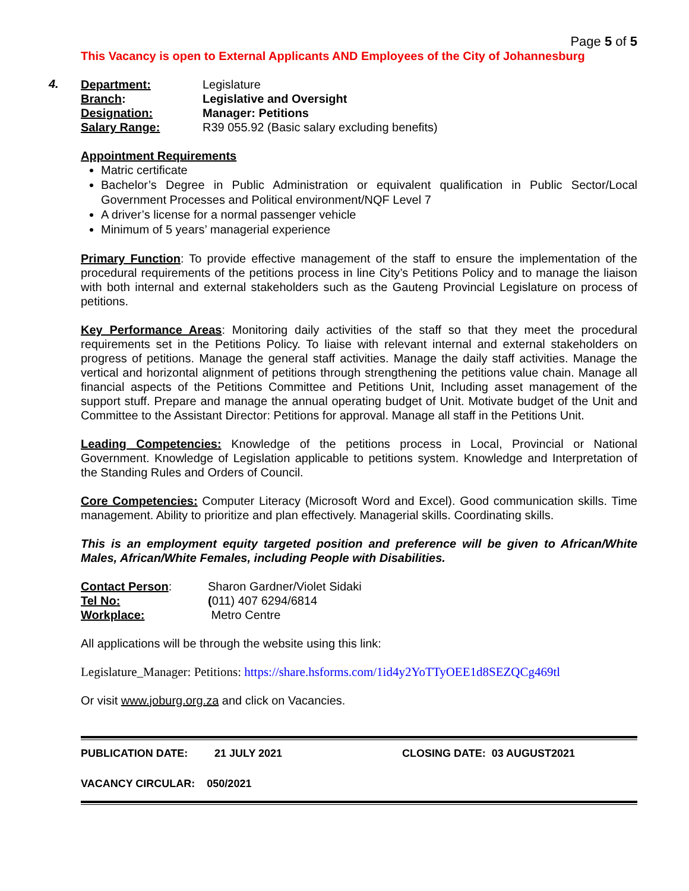Page 5 of 5
This Vacancy is open to External Applicants AND Employees of the City of Johannesburg
4.
| Department: | Legislature |
| Branch : | Legislative and Oversight |
| Designation: | Manager: Petitions |
| Salary Range: | R39 055.92 (Basic salary excluding benefits) |
Appointment Requirements
Matric certificate
Bachelor’s Degree in Public Administration or equivalent qualification in Public Sector/Local Government Processes and Political environment/NQF Level 7
A driver’s license for a normal passenger vehicle
Minimum of 5 years’ managerial experience
Primary Function: To provide effective management of the staff to ensure the implementation of the procedural requirements of the petitions process in line City’s Petitions Policy and to manage the liaison with both internal and external stakeholders such as the Gauteng Provincial Legislature on process of petitions.
Key Performance Areas: Monitoring daily activities of the staff so that they meet the procedural requirements set in the Petitions Policy. To liaise with relevant internal and external stakeholders on progress of petitions. Manage the general staff activities. Manage the daily staff activities. Manage the vertical and horizontal alignment of petitions through strengthening the petitions value chain. Manage all financial aspects of the Petitions Committee and Petitions Unit, Including asset management of the support stuff. Prepare and manage the annual operating budget of Unit. Motivate budget of the Unit and Committee to the Assistant Director: Petitions for approval. Manage all staff in the Petitions Unit.
Leading Competencies: Knowledge of the petitions process in Local, Provincial or National Government. Knowledge of Legislation applicable to petitions system. Knowledge and Interpretation of the Standing Rules and Orders of Council.
Core Competencies: Computer Literacy (Microsoft Word and Excel). Good communication skills. Time management. Ability to prioritize and plan effectively. Managerial skills. Coordinating skills.
This is an employment equity targeted position and preference will be given to African/White Males, African/White Females, including People with Disabilities.
| Contact Person : | Sharon Gardner/Violet Sidaki |
| Tel No: | ( 011) 407 6294/6814 |
| Workplace: | Metro Centre |
All applications will be through the website using this link:
Legislature_Manager: Petitions: https://share.hsforms.com/1id4y2YoTTyOEE1d8SEZQCg469tl
Or visit www.joburg.org.za and click on Vacancies.
PUBLICATION DATE: 21 JULY 2021 CLOSING DATE: 03 AUGUST2021
VACANCY CIRCULAR: 050/2021